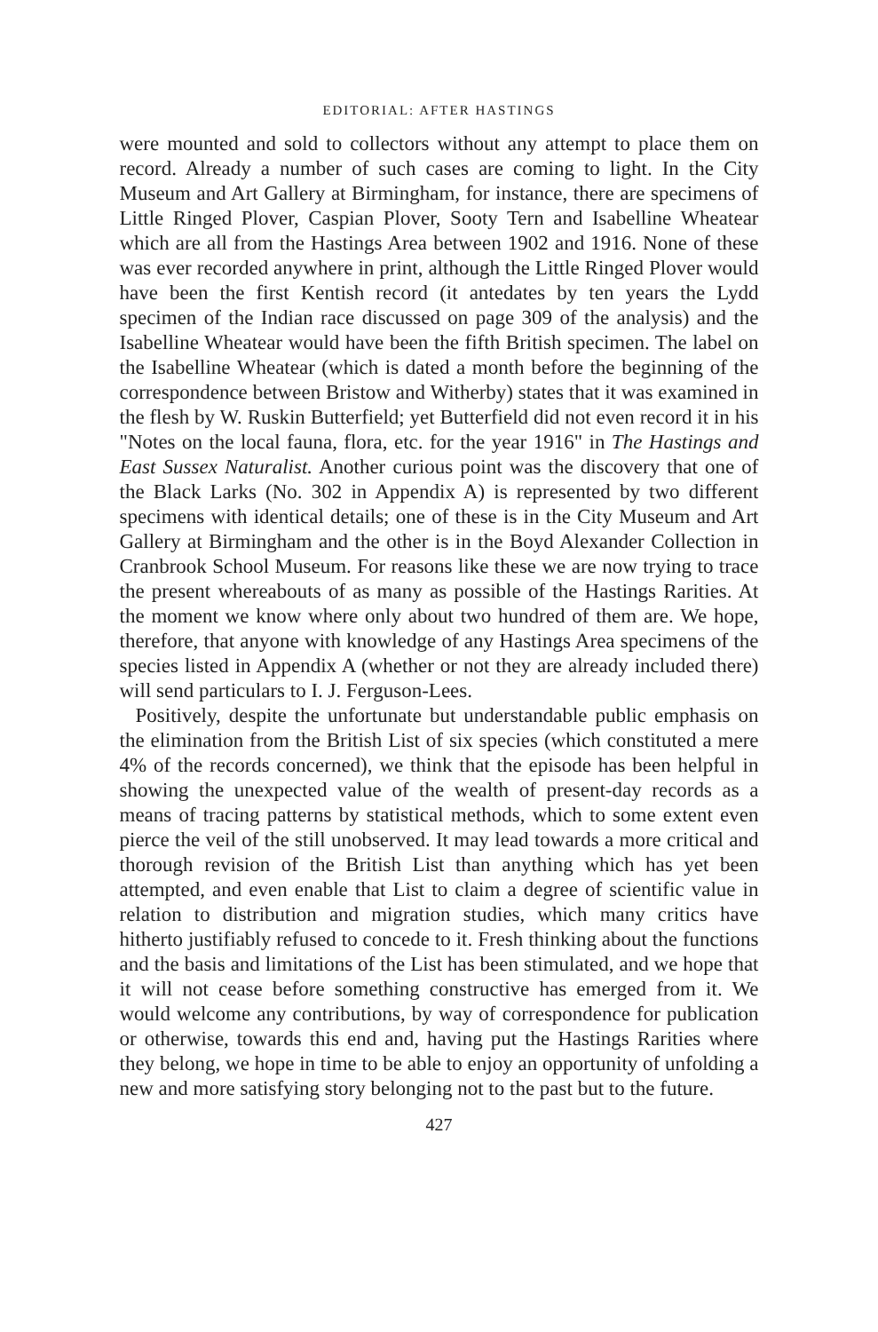EDITORIAL: AFTER HASTINGS
were mounted and sold to collectors without any attempt to place them on record. Already a number of such cases are coming to light. In the City Museum and Art Gallery at Birmingham, for instance, there are specimens of Little Ringed Plover, Caspian Plover, Sooty Tern and Isabelline Wheatear which are all from the Hastings Area between 1902 and 1916. None of these was ever recorded anywhere in print, although the Little Ringed Plover would have been the first Kentish record (it antedates by ten years the Lydd specimen of the Indian race discussed on page 309 of the analysis) and the Isabelline Wheatear would have been the fifth British specimen. The label on the Isabelline Wheatear (which is dated a month before the beginning of the correspondence between Bristow and Witherby) states that it was examined in the flesh by W. Ruskin Butterfield; yet Butterfield did not even record it in his "Notes on the local fauna, flora, etc. for the year 1916" in The Hastings and East Sussex Naturalist. Another curious point was the discovery that one of the Black Larks (No. 302 in Appendix A) is represented by two different specimens with identical details; one of these is in the City Museum and Art Gallery at Birmingham and the other is in the Boyd Alexander Collection in Cranbrook School Museum. For reasons like these we are now trying to trace the present whereabouts of as many as possible of the Hastings Rarities. At the moment we know where only about two hundred of them are. We hope, therefore, that anyone with knowledge of any Hastings Area specimens of the species listed in Appendix A (whether or not they are already included there) will send particulars to I. J. Ferguson-Lees.
Positively, despite the unfortunate but understandable public emphasis on the elimination from the British List of six species (which constituted a mere 4% of the records concerned), we think that the episode has been helpful in showing the unexpected value of the wealth of present-day records as a means of tracing patterns by statistical methods, which to some extent even pierce the veil of the still unobserved. It may lead towards a more critical and thorough revision of the British List than anything which has yet been attempted, and even enable that List to claim a degree of scientific value in relation to distribution and migration studies, which many critics have hitherto justifiably refused to concede to it. Fresh thinking about the functions and the basis and limitations of the List has been stimulated, and we hope that it will not cease before something constructive has emerged from it. We would welcome any contributions, by way of correspondence for publication or otherwise, towards this end and, having put the Hastings Rarities where they belong, we hope in time to be able to enjoy an opportunity of unfolding a new and more satisfying story belonging not to the past but to the future.
427